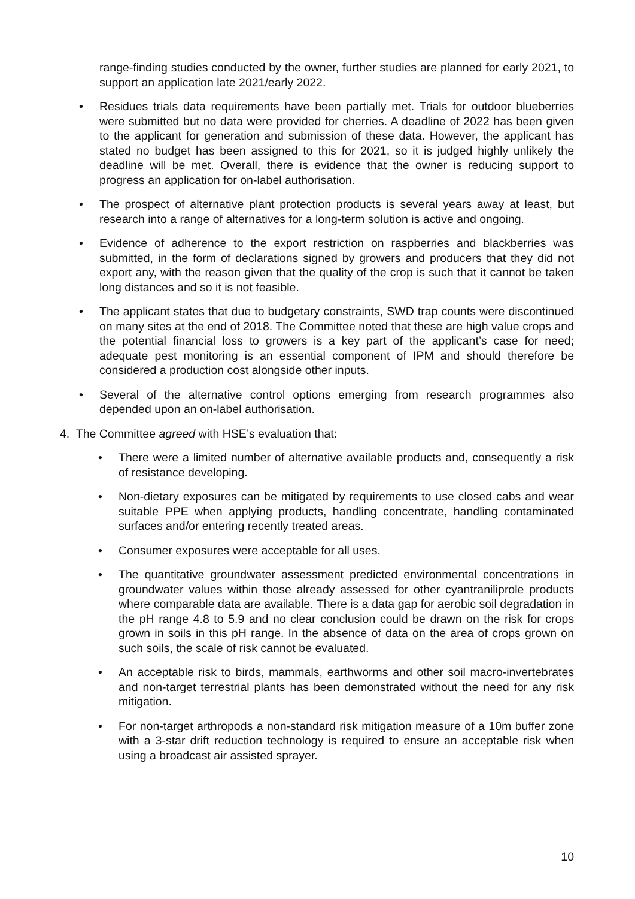range-finding studies conducted by the owner, further studies are planned for early 2021, to support an application late 2021/early 2022.
• Residues trials data requirements have been partially met. Trials for outdoor blueberries were submitted but no data were provided for cherries. A deadline of 2022 has been given to the applicant for generation and submission of these data. However, the applicant has stated no budget has been assigned to this for 2021, so it is judged highly unlikely the deadline will be met. Overall, there is evidence that the owner is reducing support to progress an application for on-label authorisation.
• The prospect of alternative plant protection products is several years away at least, but research into a range of alternatives for a long-term solution is active and ongoing.
• Evidence of adherence to the export restriction on raspberries and blackberries was submitted, in the form of declarations signed by growers and producers that they did not export any, with the reason given that the quality of the crop is such that it cannot be taken long distances and so it is not feasible.
• The applicant states that due to budgetary constraints, SWD trap counts were discontinued on many sites at the end of 2018. The Committee noted that these are high value crops and the potential financial loss to growers is a key part of the applicant’s case for need; adequate pest monitoring is an essential component of IPM and should therefore be considered a production cost alongside other inputs.
• Several of the alternative control options emerging from research programmes also depended upon an on-label authorisation.
4. The Committee agreed with HSE’s evaluation that:
• There were a limited number of alternative available products and, consequently a risk of resistance developing.
• Non-dietary exposures can be mitigated by requirements to use closed cabs and wear suitable PPE when applying products, handling concentrate, handling contaminated surfaces and/or entering recently treated areas.
• Consumer exposures were acceptable for all uses.
• The quantitative groundwater assessment predicted environmental concentrations in groundwater values within those already assessed for other cyantraniliprole products where comparable data are available. There is a data gap for aerobic soil degradation in the pH range 4.8 to 5.9 and no clear conclusion could be drawn on the risk for crops grown in soils in this pH range. In the absence of data on the area of crops grown on such soils, the scale of risk cannot be evaluated.
• An acceptable risk to birds, mammals, earthworms and other soil macro-invertebrates and non-target terrestrial plants has been demonstrated without the need for any risk mitigation.
• For non-target arthropods a non-standard risk mitigation measure of a 10m buffer zone with a 3-star drift reduction technology is required to ensure an acceptable risk when using a broadcast air assisted sprayer.
10